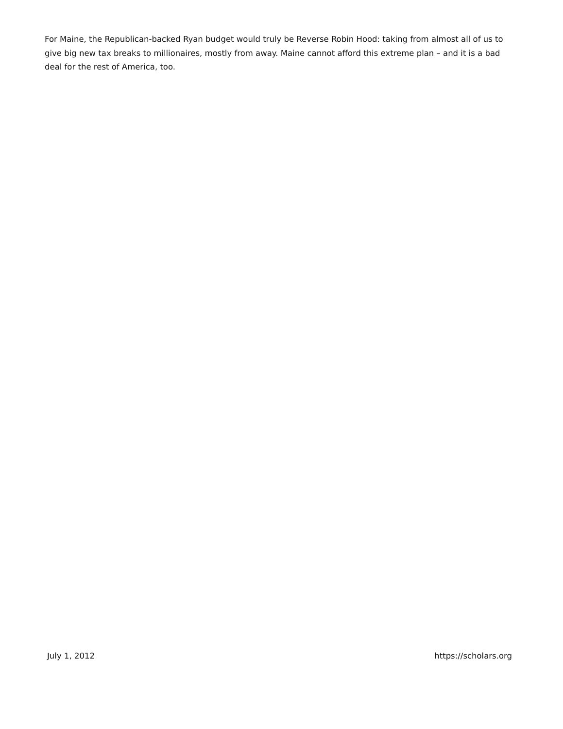For Maine, the Republican-backed Ryan budget would truly be Reverse Robin Hood: taking from almost all of us to give big new tax breaks to millionaires, mostly from away. Maine cannot afford this extreme plan – and it is a bad deal for the rest of America, too.
July 1, 2012 https://scholars.org